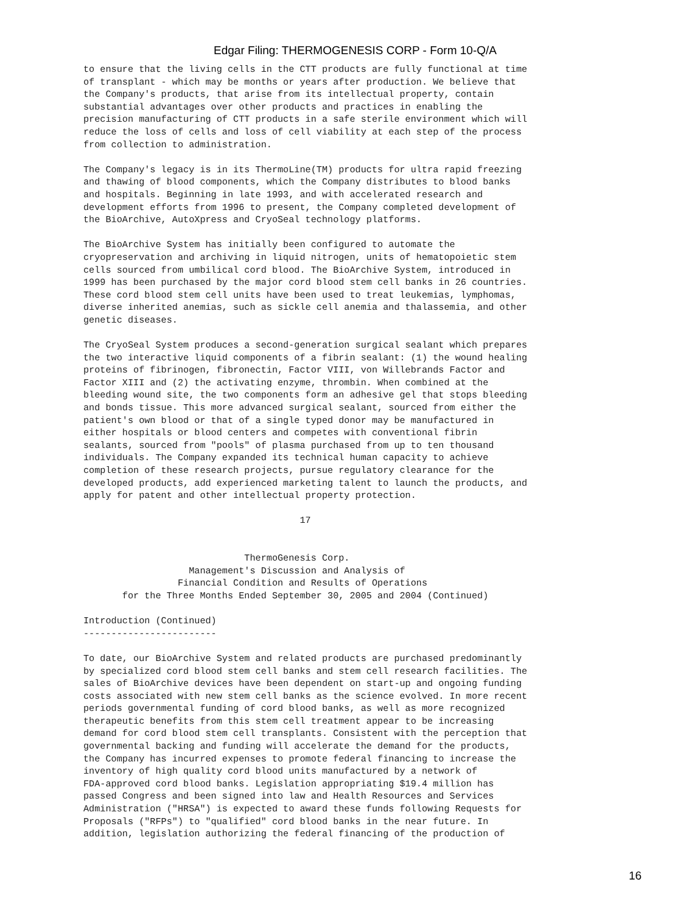Edgar Filing: THERMOGENESIS CORP - Form 10-Q/A
to ensure that the living cells in the CTT products are fully functional at time
of transplant - which may be months or years after production. We believe that
the Company's products, that arise from its intellectual property, contain
substantial advantages over other products and practices in enabling the
precision manufacturing of CTT products in a safe sterile environment which will
reduce the loss of cells and loss of cell viability at each step of the process
from collection to administration.

The Company's legacy is in its ThermoLine(TM) products for ultra rapid freezing
and thawing of blood components, which the Company distributes to blood banks
and hospitals. Beginning in late 1993, and with accelerated research and
development efforts from 1996 to present, the Company completed development of
the BioArchive, AutoXpress and CryoSeal technology platforms.

The BioArchive System has initially been configured to automate the
cryopreservation and archiving in liquid nitrogen, units of hematopoietic stem
cells sourced from umbilical cord blood. The BioArchive System, introduced in
1999 has been purchased by the major cord blood stem cell banks in 26 countries.
These cord blood stem cell units have been used to treat leukemias, lymphomas,
diverse inherited anemias, such as sickle cell anemia and thalassemia, and other
genetic diseases.

The CryoSeal System produces a second-generation surgical sealant which prepares
the two interactive liquid components of a fibrin sealant: (1) the wound healing
proteins of fibrinogen, fibronectin, Factor VIII, von Willebrands Factor and
Factor XIII and (2) the activating enzyme, thrombin. When combined at the
bleeding wound site, the two components form an adhesive gel that stops bleeding
and bonds tissue. This more advanced surgical sealant, sourced from either the
patient's own blood or that of a single typed donor may be manufactured in
either hospitals or blood centers and competes with conventional fibrin
sealants, sourced from "pools" of plasma purchased from up to ten thousand
individuals. The Company expanded its technical human capacity to achieve
completion of these research projects, pursue regulatory clearance for the
developed products, add experienced marketing talent to launch the products, and
apply for patent and other intellectual property protection.

                                       17


                             ThermoGenesis Corp.
                   Management's Discussion and Analysis of
                 Financial Condition and Results of Operations
       for the Three Months Ended September 30, 2005 and 2004 (Continued)

Introduction (Continued)
------------------------

To date, our BioArchive System and related products are purchased predominantly
by specialized cord blood stem cell banks and stem cell research facilities. The
sales of BioArchive devices have been dependent on start-up and ongoing funding
costs associated with new stem cell banks as the science evolved. In more recent
periods governmental funding of cord blood banks, as well as more recognized
therapeutic benefits from this stem cell treatment appear to be increasing
demand for cord blood stem cell transplants. Consistent with the perception that
governmental backing and funding will accelerate the demand for the products,
the Company has incurred expenses to promote federal financing to increase the
inventory of high quality cord blood units manufactured by a network of
FDA-approved cord blood banks. Legislation appropriating $19.4 million has
passed Congress and been signed into law and Health Resources and Services
Administration ("HRSA") is expected to award these funds following Requests for
Proposals ("RFPs") to "qualified" cord blood banks in the near future. In
addition, legislation authorizing the federal financing of the production of
16